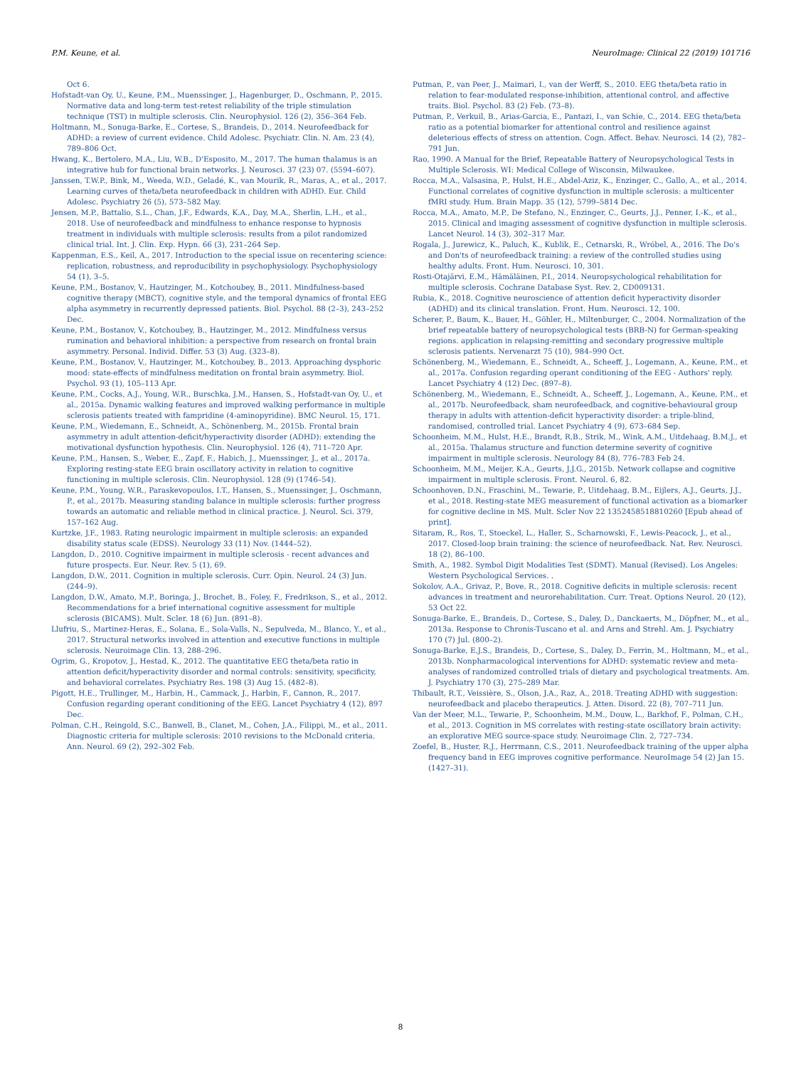P.M. Keune, et al. NeuroImage: Clinical 22 (2019) 101716
Oct 6.
Hofstadt-van Oy, U., Keune, P.M., Muenssinger, J., Hagenburger, D., Oschmann, P., 2015. Normative data and long-term test-retest reliability of the triple stimulation technique (TST) in multiple sclerosis. Clin. Neurophysiol. 126 (2), 356–364 Feb.
Holtmann, M., Sonuga-Barke, E., Cortese, S., Brandeis, D., 2014. Neurofeedback for ADHD: a review of current evidence. Child Adolesc. Psychiatr. Clin. N. Am. 23 (4), 789–806 Oct.
Hwang, K., Bertolero, M.A., Liu, W.B., D'Esposito, M., 2017. The human thalamus is an integrative hub for functional brain networks. J. Neurosci. 37 (23) 07. (5594–607).
Janssen, T.W.P., Bink, M., Weeda, W.D., Geladé, K., van Mourik, R., Maras, A., et al., 2017. Learning curves of theta/beta neurofeedback in children with ADHD. Eur. Child Adolesc. Psychiatry 26 (5), 573–582 May.
Jensen, M.P., Battalio, S.L., Chan, J.F., Edwards, K.A., Day, M.A., Sherlin, L.H., et al., 2018. Use of neurofeedback and mindfulness to enhance response to hypnosis treatment in individuals with multiple sclerosis: results from a pilot randomized clinical trial. Int. J. Clin. Exp. Hypn. 66 (3), 231–264 Sep.
Kappenman, E.S., Keil, A., 2017. Introduction to the special issue on recentering science: replication, robustness, and reproducibility in psychophysiology. Psychophysiology 54 (1), 3–5.
Keune, P.M., Bostanov, V., Hautzinger, M., Kotchoubey, B., 2011. Mindfulness-based cognitive therapy (MBCT), cognitive style, and the temporal dynamics of frontal EEG alpha asymmetry in recurrently depressed patients. Biol. Psychol. 88 (2–3), 243–252 Dec.
Keune, P.M., Bostanov, V., Kotchoubey, B., Hautzinger, M., 2012. Mindfulness versus rumination and behavioral inhibition: a perspective from research on frontal brain asymmetry. Personal. Individ. Differ. 53 (3) Aug. (323–8).
Keune, P.M., Bostanov, V., Hautzinger, M., Kotchoubey, B., 2013. Approaching dysphoric mood: state-effects of mindfulness meditation on frontal brain asymmetry. Biol. Psychol. 93 (1), 105–113 Apr.
Keune, P.M., Cocks, A.J., Young, W.R., Burschka, J.M., Hansen, S., Hofstadt-van Oy, U., et al., 2015a. Dynamic walking features and improved walking performance in multiple sclerosis patients treated with fampridine (4-aminopyridine). BMC Neurol. 15, 171.
Keune, P.M., Wiedemann, E., Schneidt, A., Schönenberg, M., 2015b. Frontal brain asymmetry in adult attention-deficit/hyperactivity disorder (ADHD): extending the motivational dysfunction hypothesis. Clin. Neurophysiol. 126 (4), 711–720 Apr.
Keune, P.M., Hansen, S., Weber, E., Zapf, F., Habich, J., Muenssinger, J., et al., 2017a. Exploring resting-state EEG brain oscillatory activity in relation to cognitive functioning in multiple sclerosis. Clin. Neurophysiol. 128 (9) (1746–54).
Keune, P.M., Young, W.R., Paraskevopoulos, I.T., Hansen, S., Muenssinger, J., Oschmann, P., et al., 2017b. Measuring standing balance in multiple sclerosis: further progress towards an automatic and reliable method in clinical practice. J. Neurol. Sci. 379, 157–162 Aug.
Kurtzke, J.F., 1983. Rating neurologic impairment in multiple sclerosis: an expanded disability status scale (EDSS). Neurology 33 (11) Nov. (1444–52).
Langdon, D., 2010. Cognitive impairment in multiple sclerosis - recent advances and future prospects. Eur. Neur. Rev. 5 (1), 69.
Langdon, D.W., 2011. Cognition in multiple sclerosis. Curr. Opin. Neurol. 24 (3) Jun. (244–9).
Langdon, D.W., Amato, M.P., Boringa, J., Brochet, B., Foley, F., Fredrikson, S., et al., 2012. Recommendations for a brief international cognitive assessment for multiple sclerosis (BICAMS). Mult. Scler. 18 (6) Jun. (891–8).
Llufriu, S., Martinez-Heras, E., Solana, E., Sola-Valls, N., Sepulveda, M., Blanco, Y., et al., 2017. Structural networks involved in attention and executive functions in multiple sclerosis. Neuroimage Clin. 13, 288–296.
Ogrim, G., Kropotov, J., Hestad, K., 2012. The quantitative EEG theta/beta ratio in attention deficit/hyperactivity disorder and normal controls: sensitivity, specificity, and behavioral correlates. Psychiatry Res. 198 (3) Aug 15. (482–8).
Pigott, H.E., Trullinger, M., Harbin, H., Cammack, J., Harbin, F., Cannon, R., 2017. Confusion regarding operant conditioning of the EEG. Lancet Psychiatry 4 (12), 897 Dec.
Polman, C.H., Reingold, S.C., Banwell, B., Clanet, M., Cohen, J.A., Filippi, M., et al., 2011. Diagnostic criteria for multiple sclerosis: 2010 revisions to the McDonald criteria. Ann. Neurol. 69 (2), 292–302 Feb.
Putman, P., van Peer, J., Maimari, I., van der Werff, S., 2010. EEG theta/beta ratio in relation to fear-modulated response-inhibition, attentional control, and affective traits. Biol. Psychol. 83 (2) Feb. (73–8).
Putman, P., Verkuil, B., Arias-Garcia, E., Pantazi, I., van Schie, C., 2014. EEG theta/beta ratio as a potential biomarker for attentional control and resilience against deleterious effects of stress on attention. Cogn. Affect. Behav. Neurosci. 14 (2), 782–791 Jun.
Rao, 1990. A Manual for the Brief, Repeatable Battery of Neuropsychological Tests in Multiple Sclerosis. WI: Medical College of Wisconsin, Milwaukee.
Rocca, M.A., Valsasina, P., Hulst, H.E., Abdel-Aziz, K., Enzinger, C., Gallo, A., et al., 2014. Functional correlates of cognitive dysfunction in multiple sclerosis: a multicenter fMRI study. Hum. Brain Mapp. 35 (12), 5799–5814 Dec.
Rocca, M.A., Amato, M.P., De Stefano, N., Enzinger, C., Geurts, J.J., Penner, I.-K., et al., 2015. Clinical and imaging assessment of cognitive dysfunction in multiple sclerosis. Lancet Neurol. 14 (3), 302–317 Mar.
Rogala, J., Jurewicz, K., Paluch, K., Kublik, E., Cetnarski, R., Wróbel, A., 2016. The Do's and Don'ts of neurofeedback training: a review of the controlled studies using healthy adults. Front. Hum. Neurosci. 10, 301.
Rosti-Otajärvi, E.M., Hämäläinen, P.I., 2014. Neuropsychological rehabilitation for multiple sclerosis. Cochrane Database Syst. Rev. 2, CD009131.
Rubia, K., 2018. Cognitive neuroscience of attention deficit hyperactivity disorder (ADHD) and its clinical translation. Front. Hum. Neurosci. 12, 100.
Scherer, P., Baum, K., Bauer, H., Göhler, H., Miltenburger, C., 2004. Normalization of the brief repeatable battery of neuropsychological tests (BRB-N) for German-speaking regions. application in relapsing-remitting and secondary progressive multiple sclerosis patients. Nervenarzt 75 (10), 984–990 Oct.
Schönenberg, M., Wiedemann, E., Schneidt, A., Scheeff, J., Logemann, A., Keune, P.M., et al., 2017a. Confusion regarding operant conditioning of the EEG - Authors' reply. Lancet Psychiatry 4 (12) Dec. (897–8).
Schönenberg, M., Wiedemann, E., Schneidt, A., Scheeff, J., Logemann, A., Keune, P.M., et al., 2017b. Neurofeedback, sham neurofeedback, and cognitive-behavioural group therapy in adults with attention-deficit hyperactivity disorder: a triple-blind, randomised, controlled trial. Lancet Psychiatry 4 (9), 673–684 Sep.
Schoonheim, M.M., Hulst, H.E., Brandt, R.B., Strik, M., Wink, A.M., Uitdehaag, B.M.J., et al., 2015a. Thalamus structure and function determine severity of cognitive impairment in multiple sclerosis. Neurology 84 (8), 776–783 Feb 24.
Schoonheim, M.M., Meijer, K.A., Geurts, J.J.G., 2015b. Network collapse and cognitive impairment in multiple sclerosis. Front. Neurol. 6, 82.
Schoonhoven, D.N., Fraschini, M., Tewarie, P., Uitdehaag, B.M., Eijlers, A.J., Geurts, J.J., et al., 2018. Resting-state MEG measurement of functional activation as a biomarker for cognitive decline in MS. Mult. Scler Nov 22 1352458518810260 [Epub ahead of print].
Sitaram, R., Ros, T., Stoeckel, L., Haller, S., Scharnowski, F., Lewis-Peacock, J., et al., 2017. Closed-loop brain training: the science of neurofeedback. Nat. Rev. Neurosci. 18 (2), 86–100.
Smith, A., 1982. Symbol Digit Modalities Test (SDMT). Manual (Revised). Los Angeles: Western Psychological Services. .
Sokolov, A.A., Grivaz, P., Bove, R., 2018. Cognitive deficits in multiple sclerosis: recent advances in treatment and neurorehabilitation. Curr. Treat. Options Neurol. 20 (12), 53 Oct 22.
Sonuga-Barke, E., Brandeis, D., Cortese, S., Daley, D., Danckaerts, M., Döpfner, M., et al., 2013a. Response to Chronis-Tuscano et al. and Arns and Strehl. Am. J. Psychiatry 170 (7) Jul. (800–2).
Sonuga-Barke, E.J.S., Brandeis, D., Cortese, S., Daley, D., Ferrin, M., Holtmann, M., et al., 2013b. Nonpharmacological interventions for ADHD: systematic review and meta-analyses of randomized controlled trials of dietary and psychological treatments. Am. J. Psychiatry 170 (3), 275–289 Mar.
Thibault, R.T., Veissière, S., Olson, J.A., Raz, A., 2018. Treating ADHD with suggestion: neurofeedback and placebo therapeutics. J. Atten. Disord. 22 (8), 707–711 Jun.
Van der Meer, M.L., Tewarie, P., Schoonheim, M.M., Douw, L., Barkhof, F., Polman, C.H., et al., 2013. Cognition in MS correlates with resting-state oscillatory brain activity: an explorative MEG source-space study. Neuroimage Clin. 2, 727–734.
Zoefel, B., Huster, R.J., Herrmann, C.S., 2011. Neurofeedback training of the upper alpha frequency band in EEG improves cognitive performance. NeuroImage 54 (2) Jan 15. (1427–31).
8